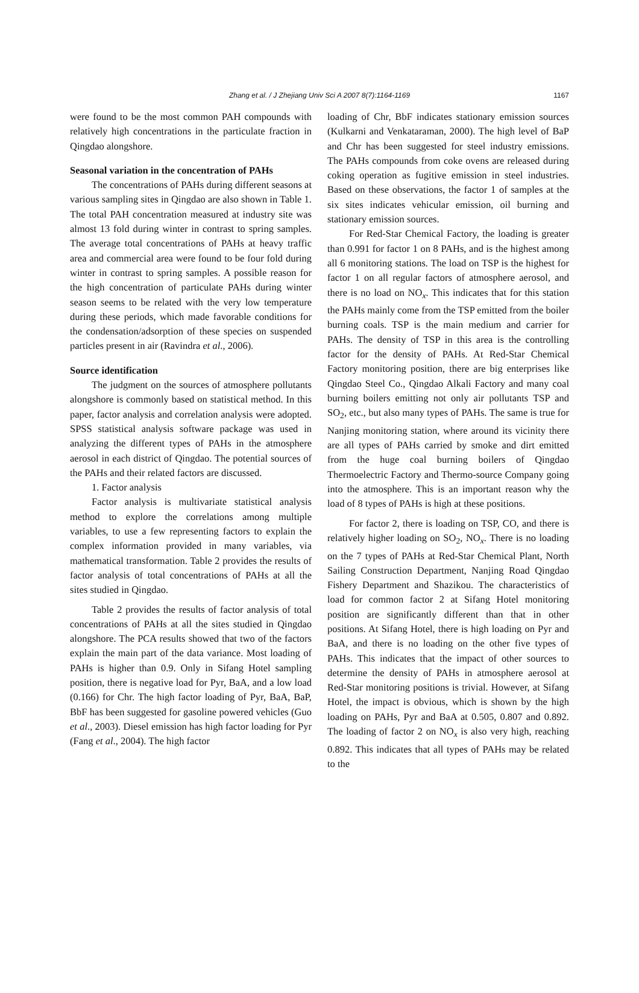Zhang et al. / J Zhejiang Univ Sci A 2007 8(7):1164-1169
1167
were found to be the most common PAH compounds with relatively high concentrations in the particulate fraction in Qingdao alongshore.
Seasonal variation in the concentration of PAHs
The concentrations of PAHs during different seasons at various sampling sites in Qingdao are also shown in Table 1. The total PAH concentration measured at industry site was almost 13 fold during winter in contrast to spring samples. The average total concentrations of PAHs at heavy traffic area and commercial area were found to be four fold during winter in contrast to spring samples. A possible reason for the high concentration of particulate PAHs during winter season seems to be related with the very low temperature during these periods, which made favorable conditions for the condensation/adsorption of these species on suspended particles present in air (Ravindra et al., 2006).
Source identification
The judgment on the sources of atmosphere pollutants alongshore is commonly based on statistical method. In this paper, factor analysis and correlation analysis were adopted. SPSS statistical analysis software package was used in analyzing the different types of PAHs in the atmosphere aerosol in each district of Qingdao. The potential sources of the PAHs and their related factors are discussed.
1. Factor analysis
Factor analysis is multivariate statistical analysis method to explore the correlations among multiple variables, to use a few representing factors to explain the complex information provided in many variables, via mathematical transformation. Table 2 provides the results of factor analysis of total concentrations of PAHs at all the sites studied in Qingdao.
Table 2 provides the results of factor analysis of total concentrations of PAHs at all the sites studied in Qingdao alongshore. The PCA results showed that two of the factors explain the main part of the data variance. Most loading of PAHs is higher than 0.9. Only in Sifang Hotel sampling position, there is negative load for Pyr, BaA, and a low load (0.166) for Chr. The high factor loading of Pyr, BaA, BaP, BbF has been suggested for gasoline powered vehicles (Guo et al., 2003). Diesel emission has high factor loading for Pyr (Fang et al., 2004). The high factor
loading of Chr, BbF indicates stationary emission sources (Kulkarni and Venkataraman, 2000). The high level of BaP and Chr has been suggested for steel industry emissions. The PAHs compounds from coke ovens are released during coking operation as fugitive emission in steel industries. Based on these observations, the factor 1 of samples at the six sites indicates vehicular emission, oil burning and stationary emission sources.
For Red-Star Chemical Factory, the loading is greater than 0.991 for factor 1 on 8 PAHs, and is the highest among all 6 monitoring stations. The load on TSP is the highest for factor 1 on all regular factors of atmosphere aerosol, and there is no load on NO<sub>x</sub>. This indicates that for this station the PAHs mainly come from the TSP emitted from the boiler burning coals. TSP is the main medium and carrier for PAHs. The density of TSP in this area is the controlling factor for the density of PAHs. At Red-Star Chemical Factory monitoring position, there are big enterprises like Qingdao Steel Co., Qingdao Alkali Factory and many coal burning boilers emitting not only air pollutants TSP and SO<sub>2</sub>, etc., but also many types of PAHs. The same is true for Nanjing monitoring station, where around its vicinity there are all types of PAHs carried by smoke and dirt emitted from the huge coal burning boilers of Qingdao Thermoelectric Factory and Thermo-source Company going into the atmosphere. This is an important reason why the load of 8 types of PAHs is high at these positions.
For factor 2, there is loading on TSP, CO, and there is relatively higher loading on SO<sub>2</sub>, NO<sub>x</sub>. There is no loading on the 7 types of PAHs at Red-Star Chemical Plant, North Sailing Construction Department, Nanjing Road Qingdao Fishery Department and Shazikou. The characteristics of load for common factor 2 at Sifang Hotel monitoring position are significantly different than that in other positions. At Sifang Hotel, there is high loading on Pyr and BaA, and there is no loading on the other five types of PAHs. This indicates that the impact of other sources to determine the density of PAHs in atmosphere aerosol at Red-Star monitoring positions is trivial. However, at Sifang Hotel, the impact is obvious, which is shown by the high loading on PAHs, Pyr and BaA at 0.505, 0.807 and 0.892. The loading of factor 2 on NO<sub>x</sub> is also very high, reaching 0.892. This indicates that all types of PAHs may be related to the